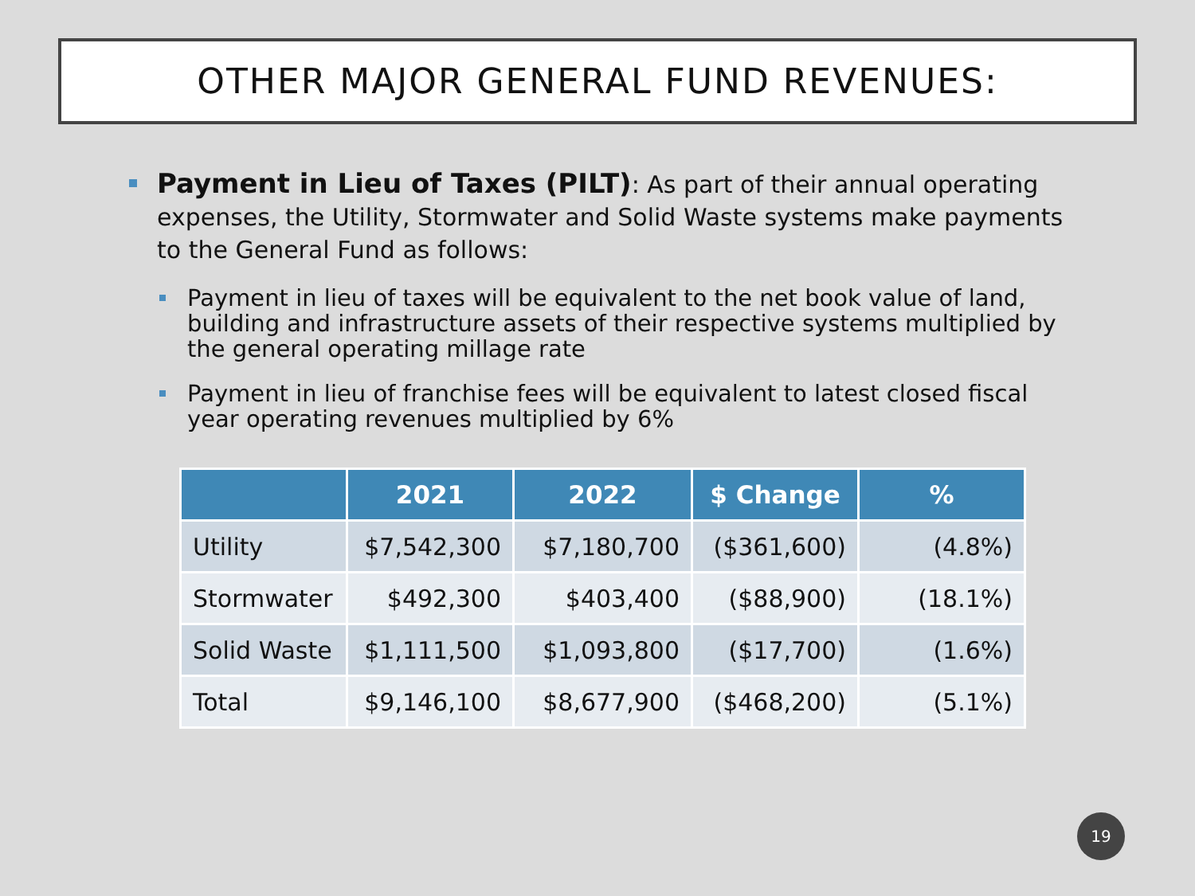OTHER MAJOR GENERAL FUND REVENUES:
Payment in Lieu of Taxes (PILT): As part of their annual operating expenses, the Utility, Stormwater and Solid Waste systems make payments to the General Fund as follows:
Payment in lieu of taxes will be equivalent to the net book value of land, building and infrastructure assets of their respective systems multiplied by the general operating millage rate
Payment in lieu of franchise fees will be equivalent to latest closed fiscal year operating revenues multiplied by 6%
| | 2021 | 2022 | $ Change | % |
| --- | --- | --- | --- | --- |
| Utility | $7,542,300 | $7,180,700 | ($361,600) | (4.8%) |
| Stormwater | $492,300 | $403,400 | ($88,900) | (18.1%) |
| Solid Waste | $1,111,500 | $1,093,800 | ($17,700) | (1.6%) |
| Total | $9,146,100 | $8,677,900 | ($468,200) | (5.1%) |
19